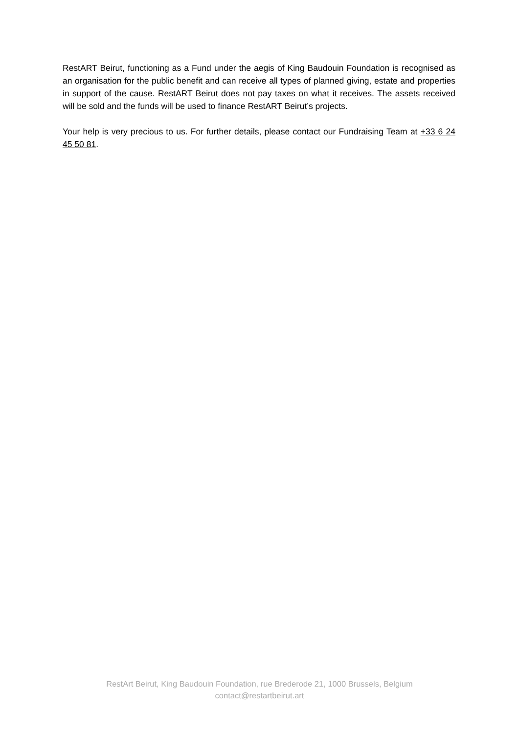RestART Beirut, functioning as a Fund under the aegis of King Baudouin Foundation is recognised as an organisation for the public benefit and can receive all types of planned giving, estate and properties in support of the cause. RestART Beirut does not pay taxes on what it receives. The assets received will be sold and the funds will be used to finance RestART Beirut’s projects.
Your help is very precious to us. For further details, please contact our Fundraising Team at +33 6 24 45 50 81.
RestArt Beirut, King Baudouin Foundation, rue Brederode 21, 1000 Brussels, Belgium
contact@restartbeirut.art